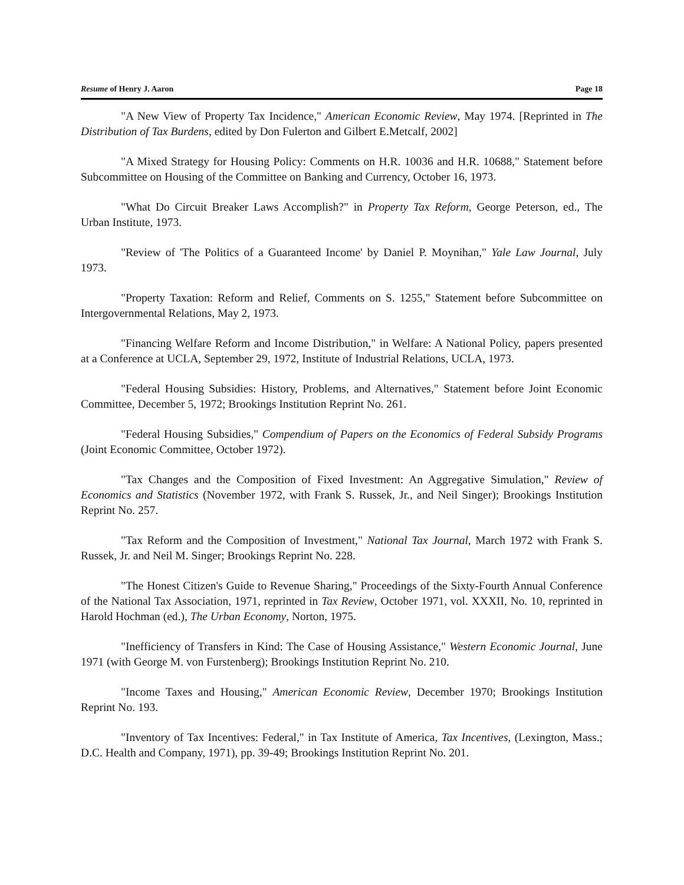Resume of Henry J. Aaron Page 18
"A New View of Property Tax Incidence," American Economic Review, May 1974. [Reprinted in The Distribution of Tax Burdens, edited by Don Fulerton and Gilbert E.Metcalf, 2002]
"A Mixed Strategy for Housing Policy: Comments on H.R. 10036 and H.R. 10688," Statement before Subcommittee on Housing of the Committee on Banking and Currency, October 16, 1973.
"What Do Circuit Breaker Laws Accomplish?" in Property Tax Reform, George Peterson, ed., The Urban Institute, 1973.
"Review of 'The Politics of a Guaranteed Income' by Daniel P. Moynihan," Yale Law Journal, July 1973.
"Property Taxation: Reform and Relief, Comments on S. 1255," Statement before Subcommittee on Intergovernmental Relations, May 2, 1973.
"Financing Welfare Reform and Income Distribution," in Welfare: A National Policy, papers presented at a Conference at UCLA, September 29, 1972, Institute of Industrial Relations, UCLA, 1973.
"Federal Housing Subsidies: History, Problems, and Alternatives," Statement before Joint Economic Committee, December 5, 1972; Brookings Institution Reprint No. 261.
"Federal Housing Subsidies," Compendium of Papers on the Economics of Federal Subsidy Programs (Joint Economic Committee, October 1972).
"Tax Changes and the Composition of Fixed Investment: An Aggregative Simulation," Review of Economics and Statistics (November 1972, with Frank S. Russek, Jr., and Neil Singer); Brookings Institution Reprint No. 257.
"Tax Reform and the Composition of Investment," National Tax Journal, March 1972 with Frank S. Russek, Jr. and Neil M. Singer; Brookings Reprint No. 228.
"The Honest Citizen's Guide to Revenue Sharing," Proceedings of the Sixty-Fourth Annual Conference of the National Tax Association, 1971, reprinted in Tax Review, October 1971, vol. XXXII, No. 10, reprinted in Harold Hochman (ed.), The Urban Economy, Norton, 1975.
"Inefficiency of Transfers in Kind: The Case of Housing Assistance," Western Economic Journal, June 1971 (with George M. von Furstenberg); Brookings Institution Reprint No. 210.
"Income Taxes and Housing," American Economic Review, December 1970; Brookings Institution Reprint No. 193.
"Inventory of Tax Incentives: Federal," in Tax Institute of America, Tax Incentives, (Lexington, Mass.; D.C. Health and Company, 1971), pp. 39-49; Brookings Institution Reprint No. 201.